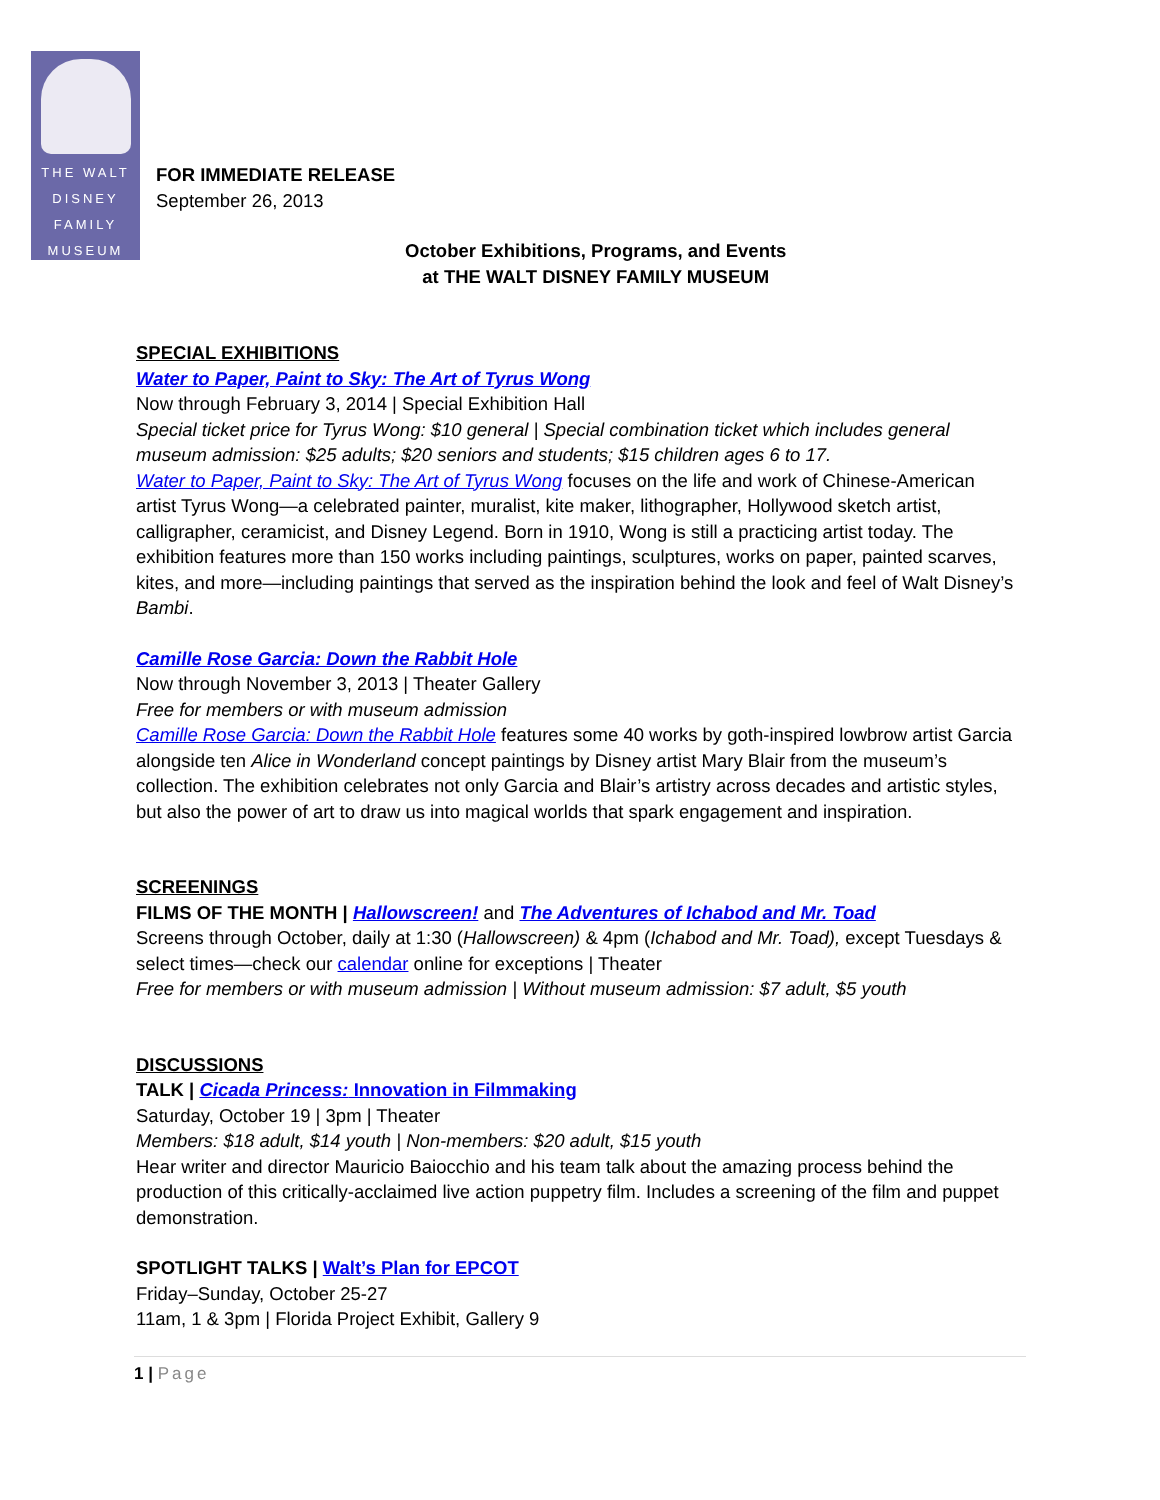THE WALT
DISNEY
FAMILY
MUSEUM
FOR IMMEDIATE RELEASE
September 26, 2013
October Exhibitions, Programs, and Events
at THE WALT DISNEY FAMILY MUSEUM
SPECIAL EXHIBITIONS
Water to Paper, Paint to Sky: The Art of Tyrus Wong
Now through February 3, 2014 | Special Exhibition Hall
Special ticket price for Tyrus Wong: $10 general | Special combination ticket which includes general museum admission: $25 adults; $20 seniors and students; $15 children ages 6 to 17.
Water to Paper, Paint to Sky: The Art of Tyrus Wong focuses on the life and work of Chinese-American artist Tyrus Wong—a celebrated painter, muralist, kite maker, lithographer, Hollywood sketch artist, calligrapher, ceramicist, and Disney Legend. Born in 1910, Wong is still a practicing artist today. The exhibition features more than 150 works including paintings, sculptures, works on paper, painted scarves, kites, and more—including paintings that served as the inspiration behind the look and feel of Walt Disney’s Bambi.
Camille Rose Garcia: Down the Rabbit Hole
Now through November 3, 2013 | Theater Gallery
Free for members or with museum admission
Camille Rose Garcia: Down the Rabbit Hole features some 40 works by goth-inspired lowbrow artist Garcia alongside ten Alice in Wonderland concept paintings by Disney artist Mary Blair from the museum’s collection. The exhibition celebrates not only Garcia and Blair’s artistry across decades and artistic styles, but also the power of art to draw us into magical worlds that spark engagement and inspiration.
SCREENINGS
FILMS OF THE MONTH | Hallowscreen! and The Adventures of Ichabod and Mr. Toad
Screens through October, daily at 1:30 (Hallowscreen) & 4pm (Ichabod and Mr. Toad), except Tuesdays & select times—check our calendar online for exceptions | Theater
Free for members or with museum admission | Without museum admission: $7 adult, $5 youth
DISCUSSIONS
TALK | Cicada Princess: Innovation in Filmmaking
Saturday, October 19 | 3pm | Theater
Members: $18 adult, $14 youth | Non-members: $20 adult, $15 youth
Hear writer and director Mauricio Baiocchio and his team talk about the amazing process behind the production of this critically-acclaimed live action puppetry film. Includes a screening of the film and puppet demonstration.
SPOTLIGHT TALKS | Walt’s Plan for EPCOT
Friday–Sunday, October 25-27
11am, 1 & 3pm | Florida Project Exhibit, Gallery 9
1 | Page